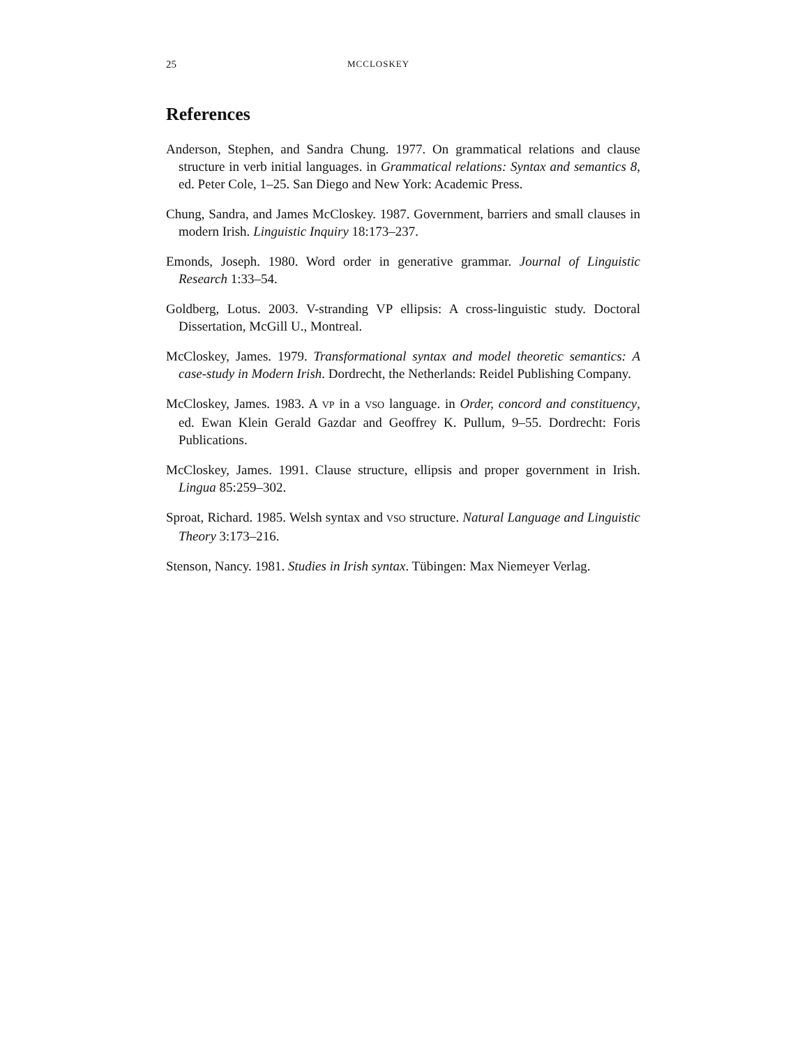25 MCCLOSKEY
References
Anderson, Stephen, and Sandra Chung. 1977. On grammatical relations and clause structure in verb initial languages. in Grammatical relations: Syntax and semantics 8, ed. Peter Cole, 1–25. San Diego and New York: Academic Press.
Chung, Sandra, and James McCloskey. 1987. Government, barriers and small clauses in modern Irish. Linguistic Inquiry 18:173–237.
Emonds, Joseph. 1980. Word order in generative grammar. Journal of Linguistic Research 1:33–54.
Goldberg, Lotus. 2003. V-stranding VP ellipsis: A cross-linguistic study. Doctoral Dissertation, McGill U., Montreal.
McCloskey, James. 1979. Transformational syntax and model theoretic semantics: A case-study in Modern Irish. Dordrecht, the Netherlands: Reidel Publishing Company.
McCloskey, James. 1983. A VP in a VSO language. in Order, concord and constituency, ed. Ewan Klein Gerald Gazdar and Geoffrey K. Pullum, 9–55. Dordrecht: Foris Publications.
McCloskey, James. 1991. Clause structure, ellipsis and proper government in Irish. Lingua 85:259–302.
Sproat, Richard. 1985. Welsh syntax and VSO structure. Natural Language and Linguistic Theory 3:173–216.
Stenson, Nancy. 1981. Studies in Irish syntax. Tübingen: Max Niemeyer Verlag.